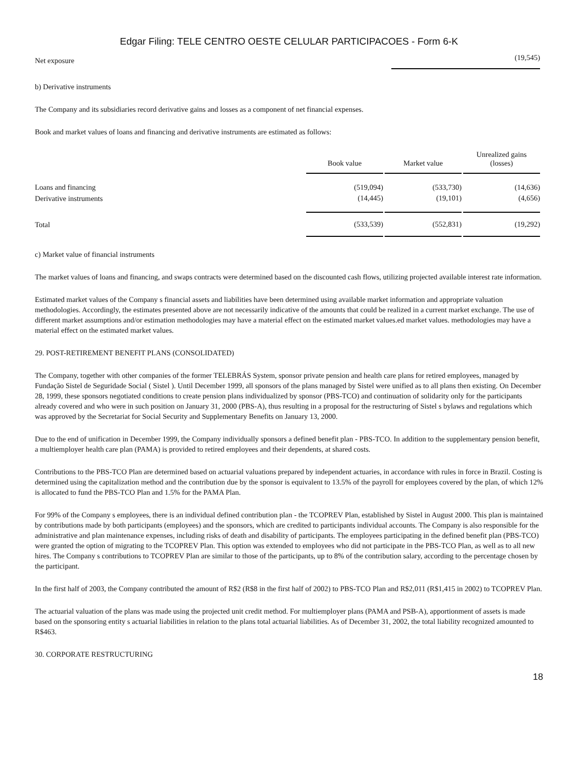Edgar Filing: TELE CENTRO OESTE CELULAR PARTICIPACOES - Form 6-K
| Net exposure | (19,545) |
b) Derivative instruments
The Company and its subsidiaries record derivative gains and losses as a component of net financial expenses.
Book and market values of loans and financing and derivative instruments are estimated as follows:
| | Book value | Market value | Unrealized gains (losses) |
| --- | --- | --- | --- |
| Loans and financing | (519,094) | (533,730) | (14,636) |
| Derivative instruments | (14,445) | (19,101) | (4,656) |
| Total | (533,539) | (552,831) | (19,292) |
c) Market value of financial instruments
The market values of loans and financing, and swaps contracts were determined based on the discounted cash flows, utilizing projected available interest rate information.
Estimated market values of the Company s financial assets and liabilities have been determined using available market information and appropriate valuation methodologies. Accordingly, the estimates presented above are not necessarily indicative of the amounts that could be realized in a current market exchange. The use of different market assumptions and/or estimation methodologies may have a material effect on the estimated market values.ed market values. methodologies may have a material effect on the estimated market values.
29. POST-RETIREMENT BENEFIT PLANS (CONSOLIDATED)
The Company, together with other companies of the former TELEBRÁS System, sponsor private pension and health care plans for retired employees, managed by Fundação Sistel de Seguridade Social ( Sistel ). Until December 1999, all sponsors of the plans managed by Sistel were unified as to all plans then existing. On December 28, 1999, these sponsors negotiated conditions to create pension plans individualized by sponsor (PBS-TCO) and continuation of solidarity only for the participants already covered and who were in such position on January 31, 2000 (PBS-A), thus resulting in a proposal for the restructuring of Sistel s bylaws and regulations which was approved by the Secretariat for Social Security and Supplementary Benefits on January 13, 2000.
Due to the end of unification in December 1999, the Company individually sponsors a defined benefit plan - PBS-TCO. In addition to the supplementary pension benefit, a multiemployer health care plan (PAMA) is provided to retired employees and their dependents, at shared costs.
Contributions to the PBS-TCO Plan are determined based on actuarial valuations prepared by independent actuaries, in accordance with rules in force in Brazil. Costing is determined using the capitalization method and the contribution due by the sponsor is equivalent to 13.5% of the payroll for employees covered by the plan, of which 12% is allocated to fund the PBS-TCO Plan and 1.5% for the PAMA Plan.
For 99% of the Company s employees, there is an individual defined contribution plan - the TCOPREV Plan, established by Sistel in August 2000. This plan is maintained by contributions made by both participants (employees) and the sponsors, which are credited to participants individual accounts. The Company is also responsible for the administrative and plan maintenance expenses, including risks of death and disability of participants. The employees participating in the defined benefit plan (PBS-TCO) were granted the option of migrating to the TCOPREV Plan. This option was extended to employees who did not participate in the PBS-TCO Plan, as well as to all new hires. The Company s contributions to TCOPREV Plan are similar to those of the participants, up to 8% of the contribution salary, according to the percentage chosen by the participant.
In the first half of 2003, the Company contributed the amount of R$2 (R$8 in the first half of 2002) to PBS-TCO Plan and R$2,011 (R$1,415 in 2002) to TCOPREV Plan.
The actuarial valuation of the plans was made using the projected unit credit method. For multiemployer plans (PAMA and PSB-A), apportionment of assets is made based on the sponsoring entity s actuarial liabilities in relation to the plans total actuarial liabilities. As of December 31, 2002, the total liability recognized amounted to R$463.
30. CORPORATE RESTRUCTURING
18